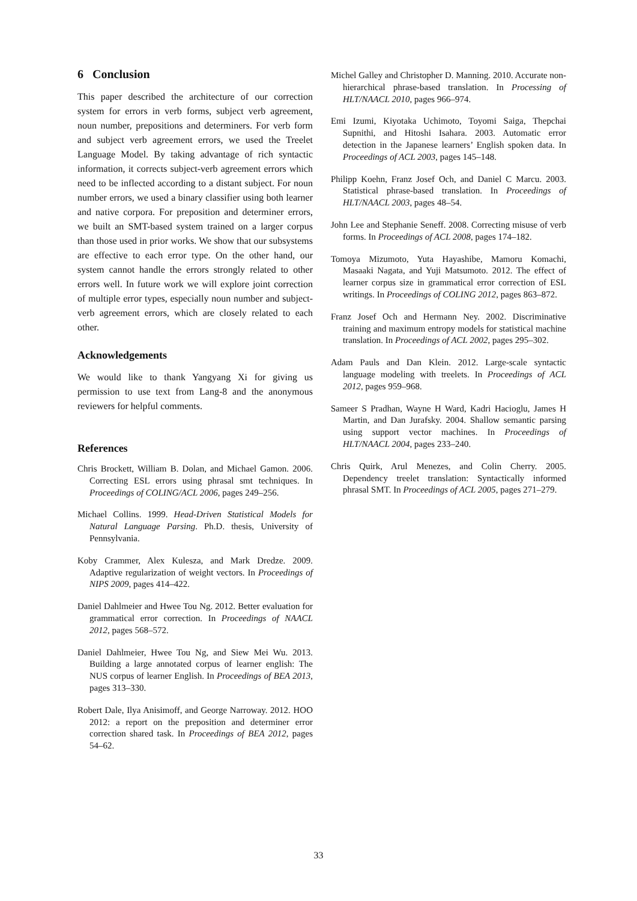6 Conclusion
This paper described the architecture of our correction system for errors in verb forms, subject verb agreement, noun number, prepositions and determiners. For verb form and subject verb agreement errors, we used the Treelet Language Model. By taking advantage of rich syntactic information, it corrects subject-verb agreement errors which need to be inflected according to a distant subject. For noun number errors, we used a binary classifier using both learner and native corpora. For preposition and determiner errors, we built an SMT-based system trained on a larger corpus than those used in prior works. We show that our subsystems are effective to each error type. On the other hand, our system cannot handle the errors strongly related to other errors well. In future work we will explore joint correction of multiple error types, especially noun number and subject-verb agreement errors, which are closely related to each other.
Acknowledgements
We would like to thank Yangyang Xi for giving us permission to use text from Lang-8 and the anonymous reviewers for helpful comments.
References
Chris Brockett, William B. Dolan, and Michael Gamon. 2006. Correcting ESL errors using phrasal smt techniques. In Proceedings of COLING/ACL 2006, pages 249–256.
Michael Collins. 1999. Head-Driven Statistical Models for Natural Language Parsing. Ph.D. thesis, University of Pennsylvania.
Koby Crammer, Alex Kulesza, and Mark Dredze. 2009. Adaptive regularization of weight vectors. In Proceedings of NIPS 2009, pages 414–422.
Daniel Dahlmeier and Hwee Tou Ng. 2012. Better evaluation for grammatical error correction. In Proceedings of NAACL 2012, pages 568–572.
Daniel Dahlmeier, Hwee Tou Ng, and Siew Mei Wu. 2013. Building a large annotated corpus of learner english: The NUS corpus of learner English. In Proceedings of BEA 2013, pages 313–330.
Robert Dale, Ilya Anisimoff, and George Narroway. 2012. HOO 2012: a report on the preposition and determiner error correction shared task. In Proceedings of BEA 2012, pages 54–62.
Michel Galley and Christopher D. Manning. 2010. Accurate non-hierarchical phrase-based translation. In Processing of HLT/NAACL 2010, pages 966–974.
Emi Izumi, Kiyotaka Uchimoto, Toyomi Saiga, Thepchai Supnithi, and Hitoshi Isahara. 2003. Automatic error detection in the Japanese learners’ English spoken data. In Proceedings of ACL 2003, pages 145–148.
Philipp Koehn, Franz Josef Och, and Daniel C Marcu. 2003. Statistical phrase-based translation. In Proceedings of HLT/NAACL 2003, pages 48–54.
John Lee and Stephanie Seneff. 2008. Correcting misuse of verb forms. In Proceedings of ACL 2008, pages 174–182.
Tomoya Mizumoto, Yuta Hayashibe, Mamoru Komachi, Masaaki Nagata, and Yuji Matsumoto. 2012. The effect of learner corpus size in grammatical error correction of ESL writings. In Proceedings of COLING 2012, pages 863–872.
Franz Josef Och and Hermann Ney. 2002. Discriminative training and maximum entropy models for statistical machine translation. In Proceedings of ACL 2002, pages 295–302.
Adam Pauls and Dan Klein. 2012. Large-scale syntactic language modeling with treelets. In Proceedings of ACL 2012, pages 959–968.
Sameer S Pradhan, Wayne H Ward, Kadri Hacioglu, James H Martin, and Dan Jurafsky. 2004. Shallow semantic parsing using support vector machines. In Proceedings of HLT/NAACL 2004, pages 233–240.
Chris Quirk, Arul Menezes, and Colin Cherry. 2005. Dependency treelet translation: Syntactically informed phrasal SMT. In Proceedings of ACL 2005, pages 271–279.
33